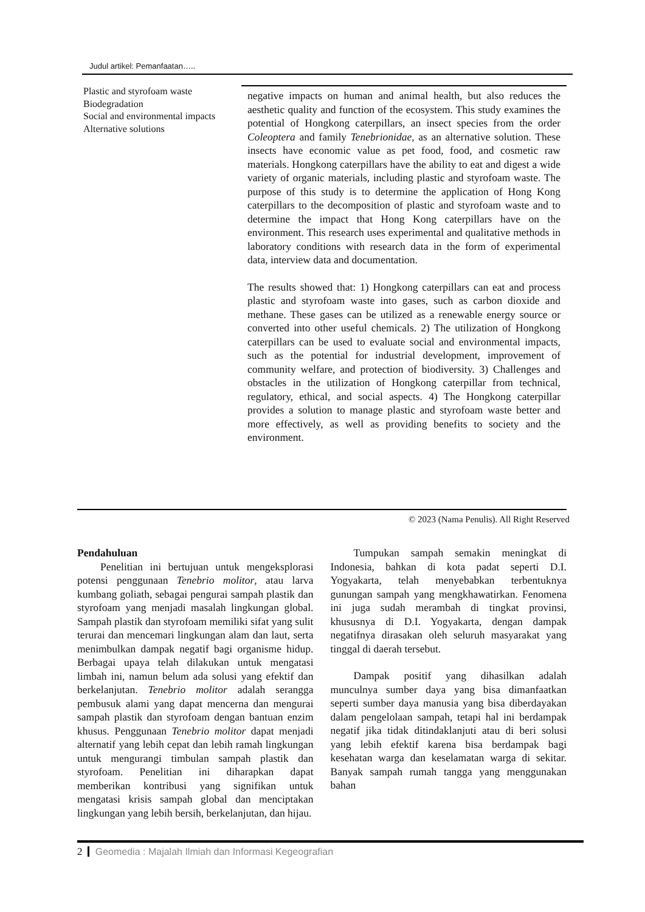Judul artikel: Pemanfaatan…..
Plastic and styrofoam waste
Biodegradation
Social and environmental impacts
Alternative solutions
negative impacts on human and animal health, but also reduces the aesthetic quality and function of the ecosystem. This study examines the potential of Hongkong caterpillars, an insect species from the order Coleoptera and family Tenebrionidae, as an alternative solution. These insects have economic value as pet food, food, and cosmetic raw materials. Hongkong caterpillars have the ability to eat and digest a wide variety of organic materials, including plastic and styrofoam waste. The purpose of this study is to determine the application of Hong Kong caterpillars to the decomposition of plastic and styrofoam waste and to determine the impact that Hong Kong caterpillars have on the environment. This research uses experimental and qualitative methods in laboratory conditions with research data in the form of experimental data, interview data and documentation.
The results showed that: 1) Hongkong caterpillars can eat and process plastic and styrofoam waste into gases, such as carbon dioxide and methane. These gases can be utilized as a renewable energy source or converted into other useful chemicals. 2) The utilization of Hongkong caterpillars can be used to evaluate social and environmental impacts, such as the potential for industrial development, improvement of community welfare, and protection of biodiversity. 3) Challenges and obstacles in the utilization of Hongkong caterpillar from technical, regulatory, ethical, and social aspects. 4) The Hongkong caterpillar provides a solution to manage plastic and styrofoam waste better and more effectively, as well as providing benefits to society and the environment.
© 2023 (Nama Penulis). All Right Reserved
Pendahuluan
Penelitian ini bertujuan untuk mengeksplorasi potensi penggunaan Tenebrio molitor, atau larva kumbang goliath, sebagai pengurai sampah plastik dan styrofoam yang menjadi masalah lingkungan global. Sampah plastik dan styrofoam memiliki sifat yang sulit terurai dan mencemari lingkungan alam dan laut, serta menimbulkan dampak negatif bagi organisme hidup. Berbagai upaya telah dilakukan untuk mengatasi limbah ini, namun belum ada solusi yang efektif dan berkelanjutan. Tenebrio molitor adalah serangga pembusuk alami yang dapat mencerna dan mengurai sampah plastik dan styrofoam dengan bantuan enzim khusus. Penggunaan Tenebrio molitor dapat menjadi alternatif yang lebih cepat dan lebih ramah lingkungan untuk mengurangi timbulan sampah plastik dan styrofoam. Penelitian ini diharapkan dapat memberikan kontribusi yang signifikan untuk mengatasi krisis sampah global dan menciptakan lingkungan yang lebih bersih, berkelanjutan, dan hijau.
Tumpukan sampah semakin meningkat di Indonesia, bahkan di kota padat seperti D.I. Yogyakarta, telah menyebabkan terbentuknya gunungan sampah yang mengkhawatirkan. Fenomena ini juga sudah merambah di tingkat provinsi, khususnya di D.I. Yogyakarta, dengan dampak negatifnya dirasakan oleh seluruh masyarakat yang tinggal di daerah tersebut.
Dampak positif yang dihasilkan adalah munculnya sumber daya yang bisa dimanfaatkan seperti sumber daya manusia yang bisa diberdayakan dalam pengelolaan sampah, tetapi hal ini berdampak negatif jika tidak ditindaklanjuti atau di beri solusi yang lebih efektif karena bisa berdampak bagi kesehatan warga dan keselamatan warga di sekitar. Banyak sampah rumah tangga yang menggunakan bahan
2 Geomedia : Majalah Ilmiah dan Informasi Kegeografian